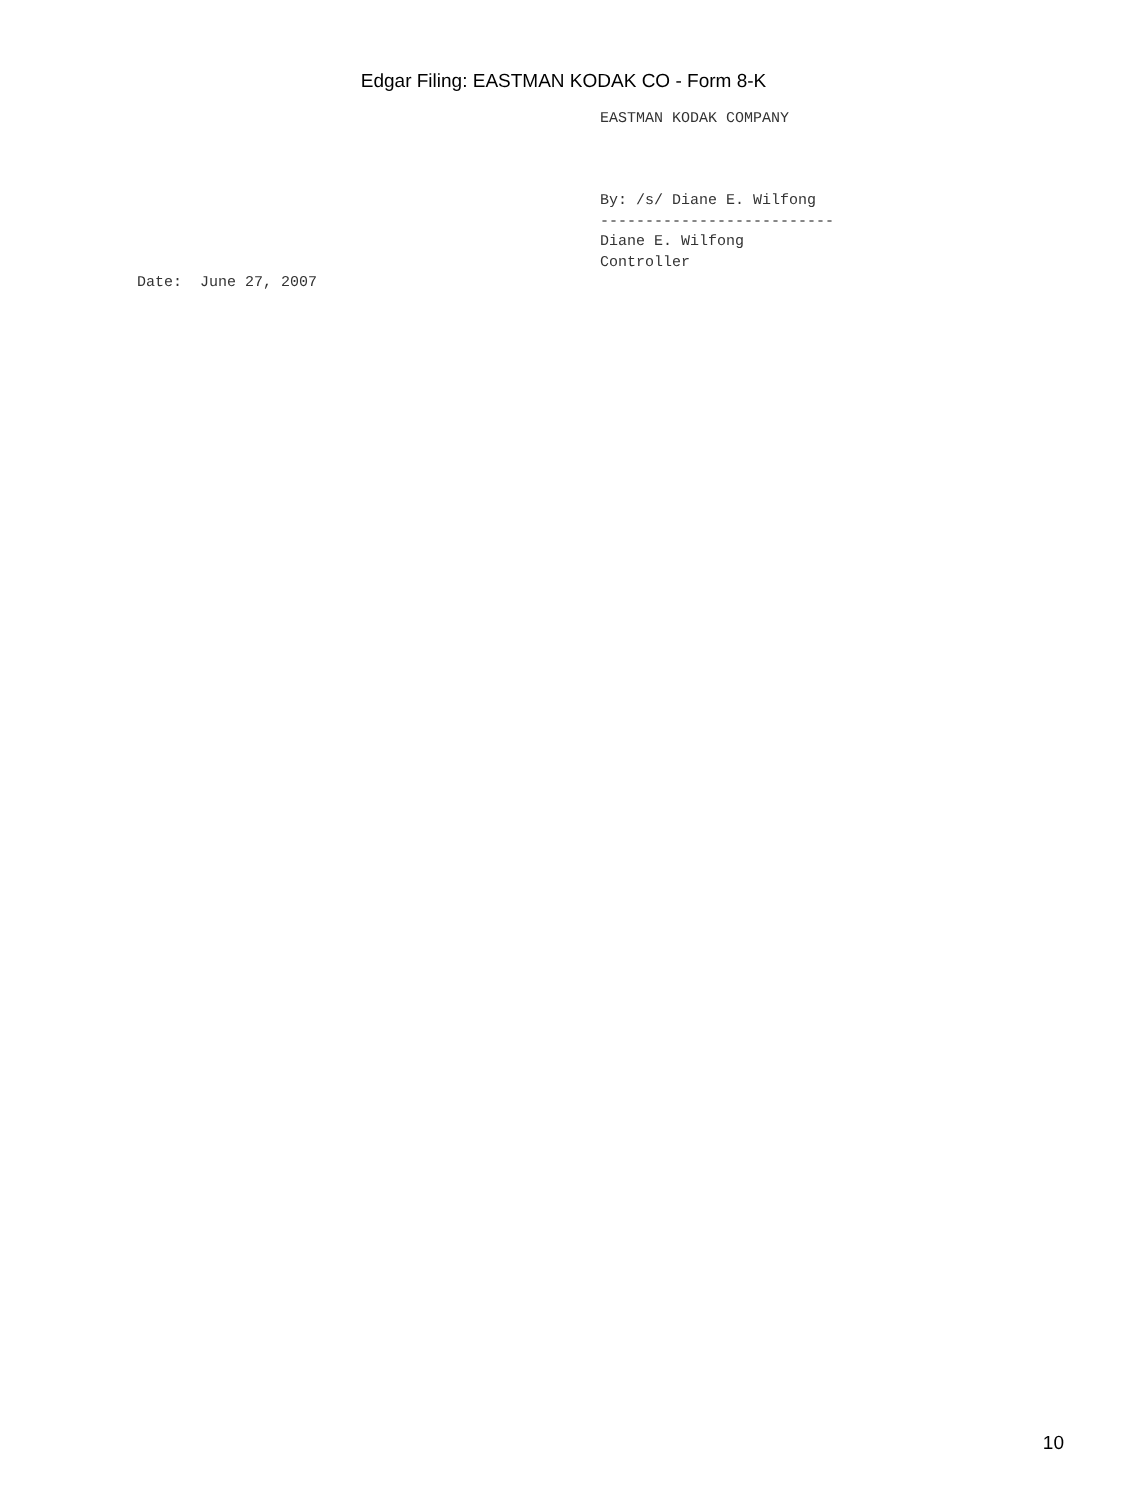Edgar Filing: EASTMAN KODAK CO - Form 8-K
EASTMAN KODAK COMPANY By: /s/ Diane E. Wilfong -------------------------- Diane E. Wilfong Controller
Date: June 27, 2007
10